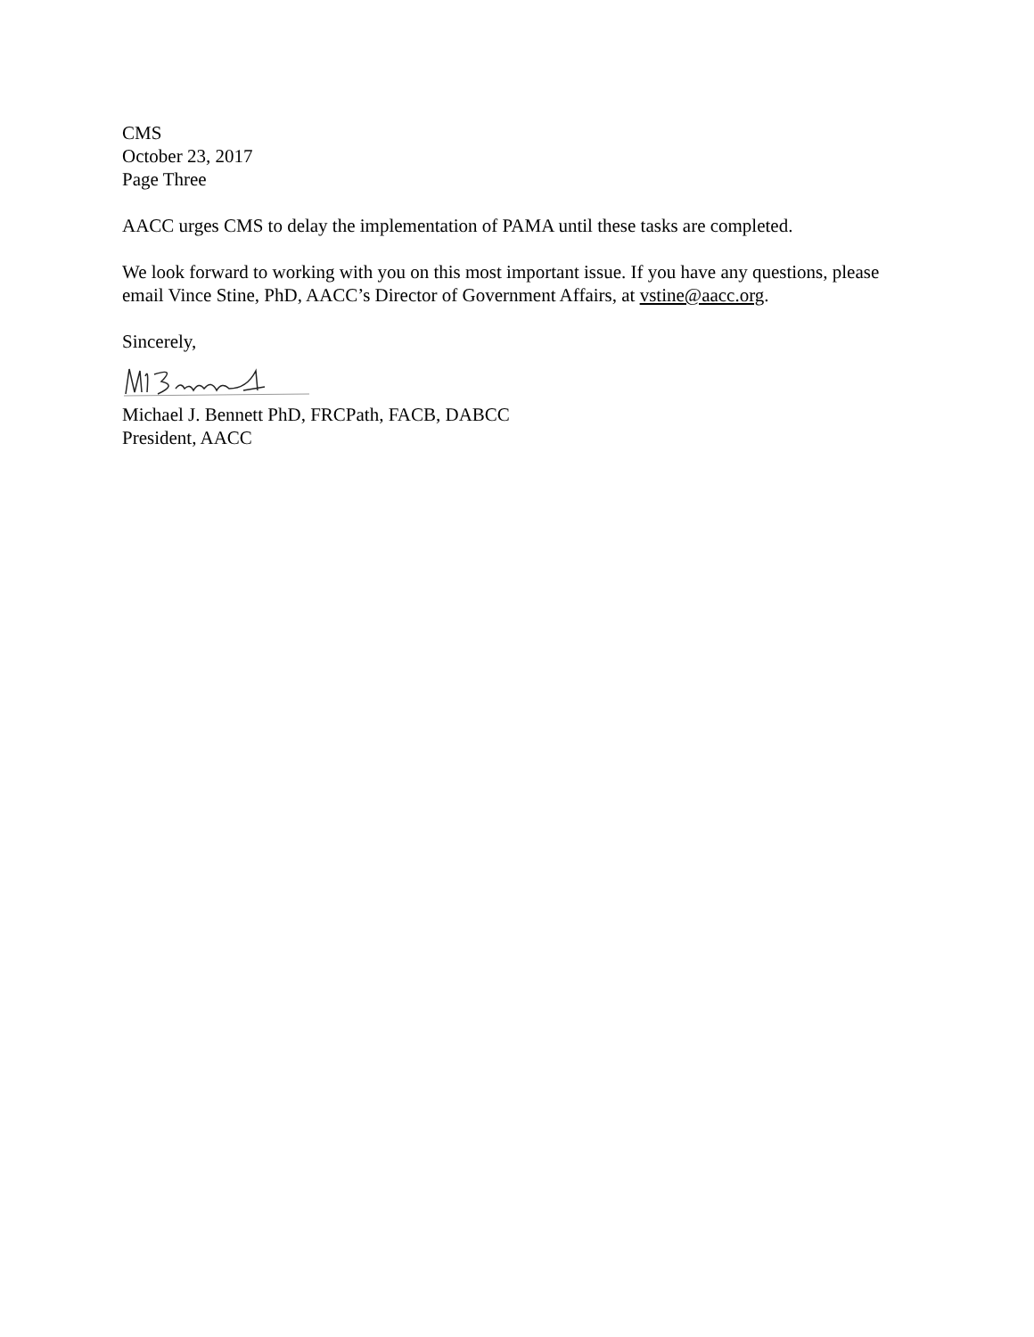CMS
October 23, 2017
Page Three
AACC urges CMS to delay the implementation of PAMA until these tasks are completed.
We look forward to working with you on this most important issue. If you have any questions, please email Vince Stine, PhD, AACC’s Director of Government Affairs, at vstine@aacc.org.
Sincerely,
Michael J. Bennett PhD, FRCPath, FACB, DABCC
President, AACC